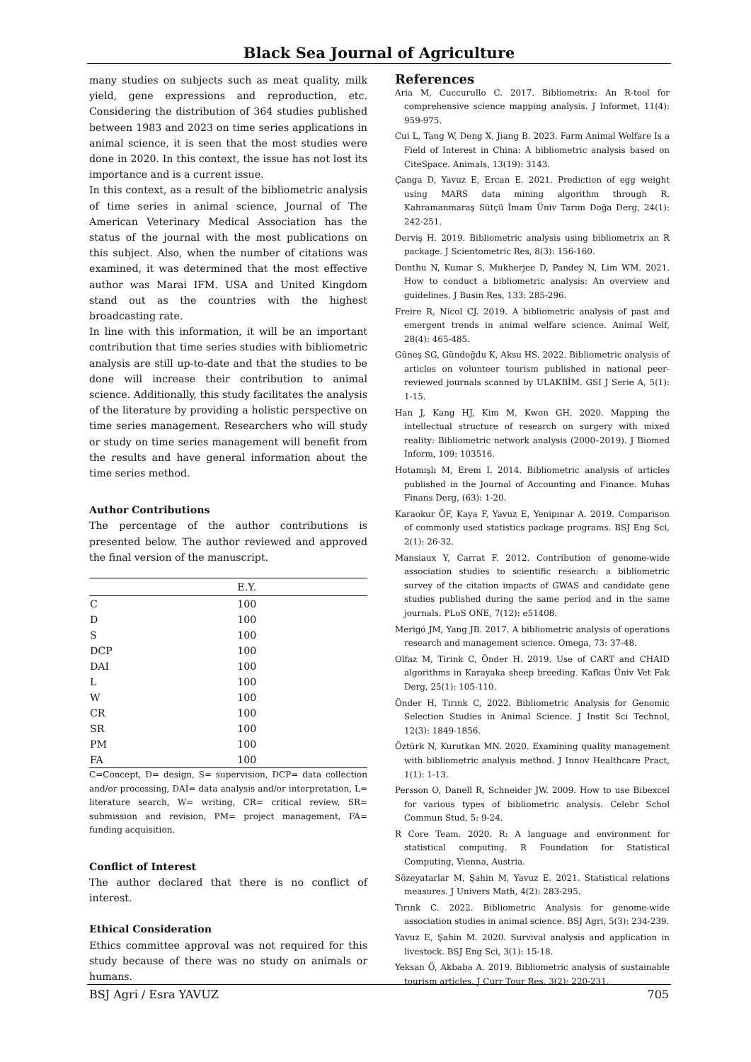Black Sea Journal of Agriculture
many studies on subjects such as meat quality, milk yield, gene expressions and reproduction, etc. Considering the distribution of 364 studies published between 1983 and 2023 on time series applications in animal science, it is seen that the most studies were done in 2020. In this context, the issue has not lost its importance and is a current issue.
In this context, as a result of the bibliometric analysis of time series in animal science, Journal of The American Veterinary Medical Association has the status of the journal with the most publications on this subject. Also, when the number of citations was examined, it was determined that the most effective author was Marai IFM. USA and United Kingdom stand out as the countries with the highest broadcasting rate.
In line with this information, it will be an important contribution that time series studies with bibliometric analysis are still up-to-date and that the studies to be done will increase their contribution to animal science. Additionally, this study facilitates the analysis of the literature by providing a holistic perspective on time series management. Researchers who will study or study on time series management will benefit from the results and have general information about the time series method.
Author Contributions
The percentage of the author contributions is presented below. The author reviewed and approved the final version of the manuscript.
| | E.Y. |
| --- | --- |
| C | 100 |
| D | 100 |
| S | 100 |
| DCP | 100 |
| DAI | 100 |
| L | 100 |
| W | 100 |
| CR | 100 |
| SR | 100 |
| PM | 100 |
| FA | 100 |
C=Concept, D= design, S= supervision, DCP= data collection and/or processing, DAI= data analysis and/or interpretation, L= literature search, W= writing, CR= critical review, SR= submission and revision, PM= project management, FA= funding acquisition.
Conflict of Interest
The author declared that there is no conflict of interest.
Ethical Consideration
Ethics committee approval was not required for this study because of there was no study on animals or humans.
References
Aria M, Cuccurullo C. 2017. Bibliometrix: An R-tool for comprehensive science mapping analysis. J Informet, 11(4): 959-975.
Cui L, Tang W, Deng X, Jiang B. 2023. Farm Animal Welfare Is a Field of Interest in China: A bibliometric analysis based on CiteSpace. Animals, 13(19): 3143.
Çanga D, Yavuz E, Ercan E. 2021. Prediction of egg weight using MARS data mining algorithm through R. Kahramanmaraş Sütçü İmam Üniv Tarım Doğa Derg, 24(1): 242-251.
Derviş H. 2019. Bibliometric analysis using bibliometrix an R package. J Scientometric Res, 8(3): 156-160.
Donthu N, Kumar S, Mukherjee D, Pandey N, Lim WM. 2021. How to conduct a bibliometric analysis: An overview and guidelines. J Busin Res, 133: 285-296.
Freire R, Nicol CJ. 2019. A bibliometric analysis of past and emergent trends in animal welfare science. Animal Welf, 28(4): 465-485.
Güneş SG, Gündoğdu K, Aksu HS. 2022. Bibliometric analysis of articles on volunteer tourism published in national peer-reviewed journals scanned by ULAKBİM. GSI J Serie A, 5(1): 1-15.
Han J, Kang HJ, Kim M, Kwon GH. 2020. Mapping the intellectual structure of research on surgery with mixed reality: Bibliometric network analysis (2000–2019). J Biomed Inform, 109: 103516.
Hotamışlı M, Erem I. 2014. Bibliometric analysis of articles published in the Journal of Accounting and Finance. Muhas Finans Derg, (63): 1-20.
Karaokur ÖF, Kaya F, Yavuz E, Yenipınar A. 2019. Comparison of commonly used statistics package programs. BSJ Eng Sci, 2(1): 26-32.
Mansiaux Y, Carrat F. 2012. Contribution of genome-wide association studies to scientific research: a bibliometric survey of the citation impacts of GWAS and candidate gene studies published during the same period and in the same journals. PLoS ONE, 7(12): e51408.
Merigó JM, Yang JB. 2017. A bibliometric analysis of operations research and management science. Omega, 73: 37-48.
Olfaz M, Tirink C, Önder H. 2019. Use of CART and CHAID algorithms in Karayaka sheep breeding. Kafkas Üniv Vet Fak Derg, 25(1): 105-110.
Önder H, Tırınk C, 2022. Bibliometric Analysis for Genomic Selection Studies in Animal Science. J Instit Sci Technol, 12(3): 1849-1856.
Öztürk N, Kurutkan MN. 2020. Examining quality management with bibliometric analysis method. J Innov Healthcare Pract, 1(1): 1-13.
Persson O, Danell R, Schneider JW. 2009. How to use Bibexcel for various types of bibliometric analysis. Celebr Schol Commun Stud, 5: 9-24.
R Core Team. 2020. R: A language and environment for statistical computing. R Foundation for Statistical Computing, Vienna, Austria.
Sözeyatarlar M, Şahin M, Yavuz E. 2021. Statistical relations measures. J Univers Math, 4(2): 283-295.
Tırınk C. 2022. Bibliometric Analysis for genome-wide association studies in animal science. BSJ Agri, 5(3): 234-239.
Yavuz E, Şahin M. 2020. Survival analysis and application in livestock. BSJ Eng Sci, 3(1): 15-18.
Yeksan Ö, Akbaba A. 2019. Bibliometric analysis of sustainable tourism articles. J Curr Tour Res, 3(2): 220-231.
BSJ Agri / Esra YAVUZ 705